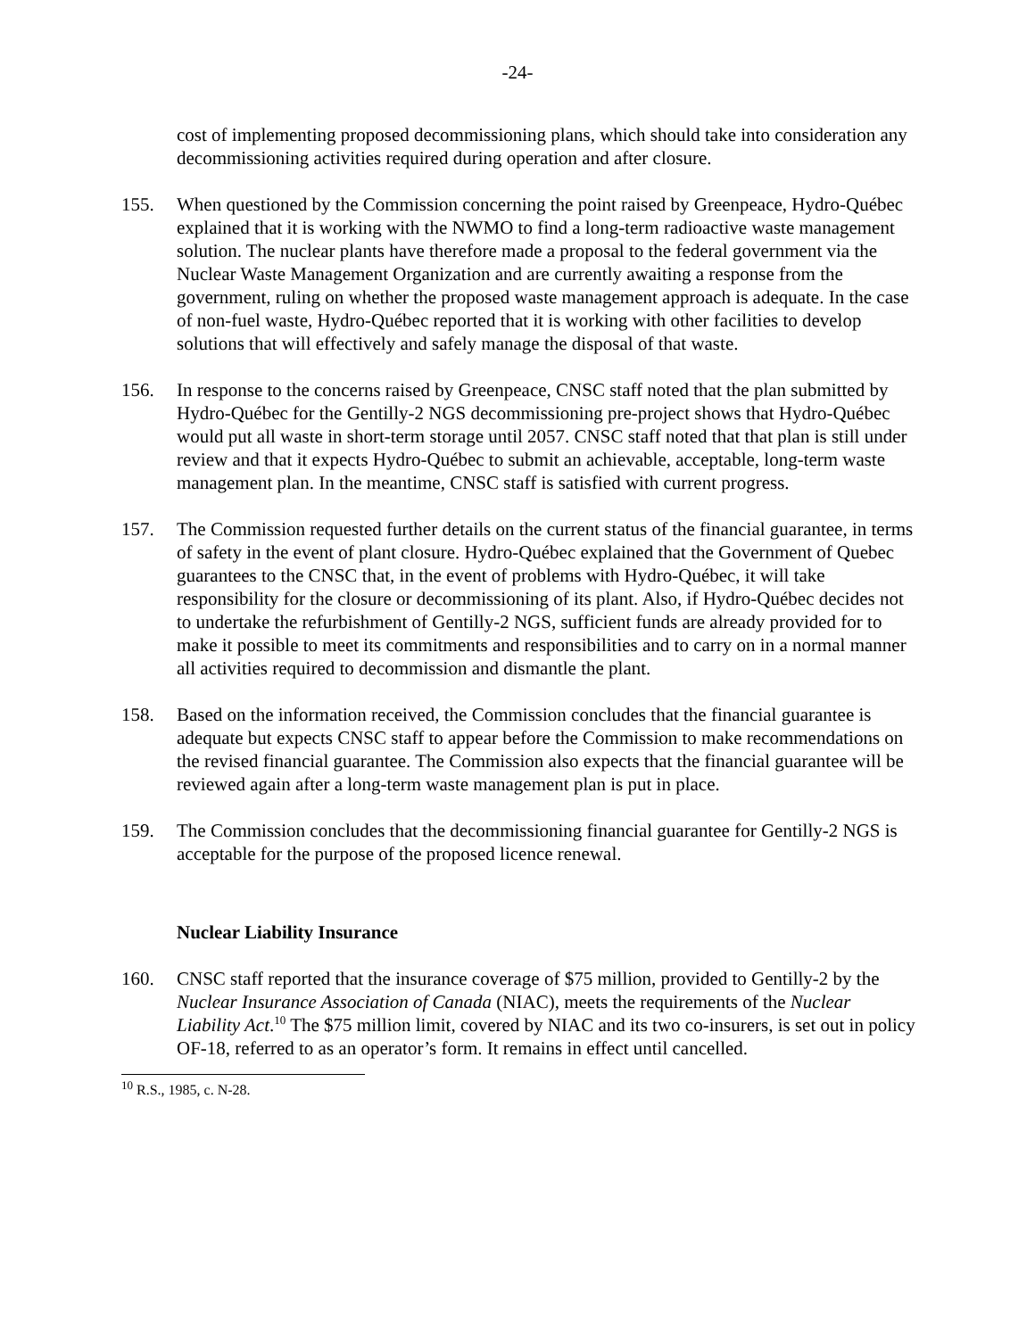-24-
cost of implementing proposed decommissioning plans, which should take into consideration any decommissioning activities required during operation and after closure.
155. When questioned by the Commission concerning the point raised by Greenpeace, Hydro-Québec explained that it is working with the NWMO to find a long-term radioactive waste management solution. The nuclear plants have therefore made a proposal to the federal government via the Nuclear Waste Management Organization and are currently awaiting a response from the government, ruling on whether the proposed waste management approach is adequate. In the case of non-fuel waste, Hydro-Québec reported that it is working with other facilities to develop solutions that will effectively and safely manage the disposal of that waste.
156. In response to the concerns raised by Greenpeace, CNSC staff noted that the plan submitted by Hydro-Québec for the Gentilly-2 NGS decommissioning pre-project shows that Hydro-Québec would put all waste in short-term storage until 2057. CNSC staff noted that that plan is still under review and that it expects Hydro-Québec to submit an achievable, acceptable, long-term waste management plan. In the meantime, CNSC staff is satisfied with current progress.
157. The Commission requested further details on the current status of the financial guarantee, in terms of safety in the event of plant closure. Hydro-Québec explained that the Government of Quebec guarantees to the CNSC that, in the event of problems with Hydro-Québec, it will take responsibility for the closure or decommissioning of its plant. Also, if Hydro-Québec decides not to undertake the refurbishment of Gentilly-2 NGS, sufficient funds are already provided for to make it possible to meet its commitments and responsibilities and to carry on in a normal manner all activities required to decommission and dismantle the plant.
158. Based on the information received, the Commission concludes that the financial guarantee is adequate but expects CNSC staff to appear before the Commission to make recommendations on the revised financial guarantee. The Commission also expects that the financial guarantee will be reviewed again after a long-term waste management plan is put in place.
159. The Commission concludes that the decommissioning financial guarantee for Gentilly-2 NGS is acceptable for the purpose of the proposed licence renewal.
Nuclear Liability Insurance
160. CNSC staff reported that the insurance coverage of $75 million, provided to Gentilly-2 by the Nuclear Insurance Association of Canada (NIAC), meets the requirements of the Nuclear Liability Act.<sup>10</sup> The $75 million limit, covered by NIAC and its two co-insurers, is set out in policy OF-18, referred to as an operator’s form. It remains in effect until cancelled.
<sup>10</sup> R.S., 1985, c. N-28.